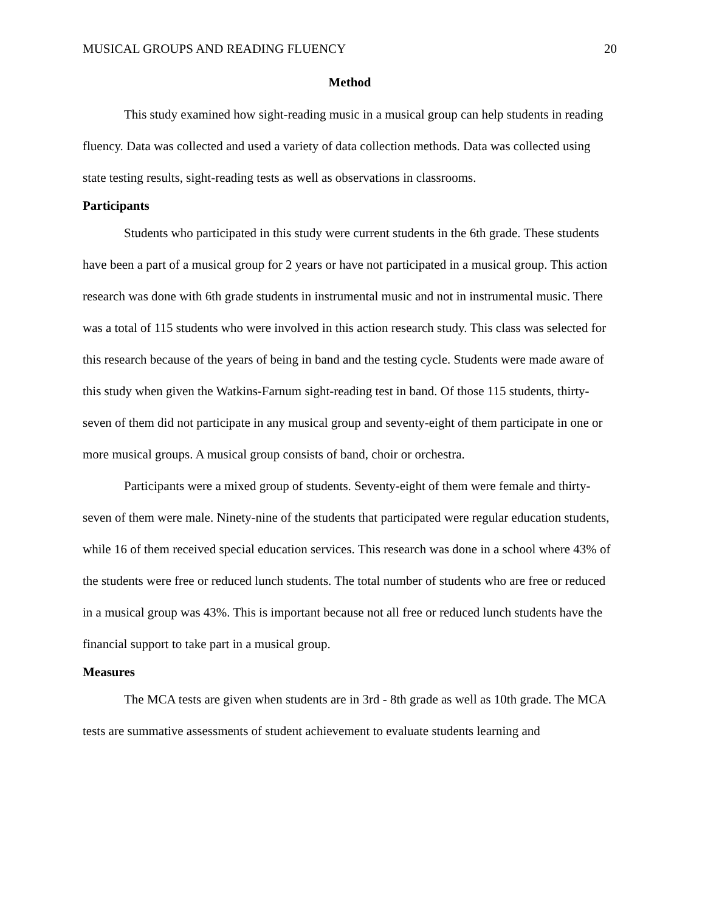MUSICAL GROUPS AND READING FLUENCY 20
Method
This study examined how sight-reading music in a musical group can help students in reading fluency. Data was collected and used a variety of data collection methods. Data was collected using state testing results, sight-reading tests as well as observations in classrooms.
Participants
Students who participated in this study were current students in the 6th grade. These students have been a part of a musical group for 2 years or have not participated in a musical group. This action research was done with 6th grade students in instrumental music and not in instrumental music. There was a total of 115 students who were involved in this action research study. This class was selected for this research because of the years of being in band and the testing cycle. Students were made aware of this study when given the Watkins-Farnum sight-reading test in band. Of those 115 students, thirty-seven of them did not participate in any musical group and seventy-eight of them participate in one or more musical groups. A musical group consists of band, choir or orchestra.
Participants were a mixed group of students. Seventy-eight of them were female and thirty-seven of them were male. Ninety-nine of the students that participated were regular education students, while 16 of them received special education services. This research was done in a school where 43% of the students were free or reduced lunch students. The total number of students who are free or reduced in a musical group was 43%. This is important because not all free or reduced lunch students have the financial support to take part in a musical group.
Measures
The MCA tests are given when students are in 3rd - 8th grade as well as 10th grade. The MCA tests are summative assessments of student achievement to evaluate students learning and